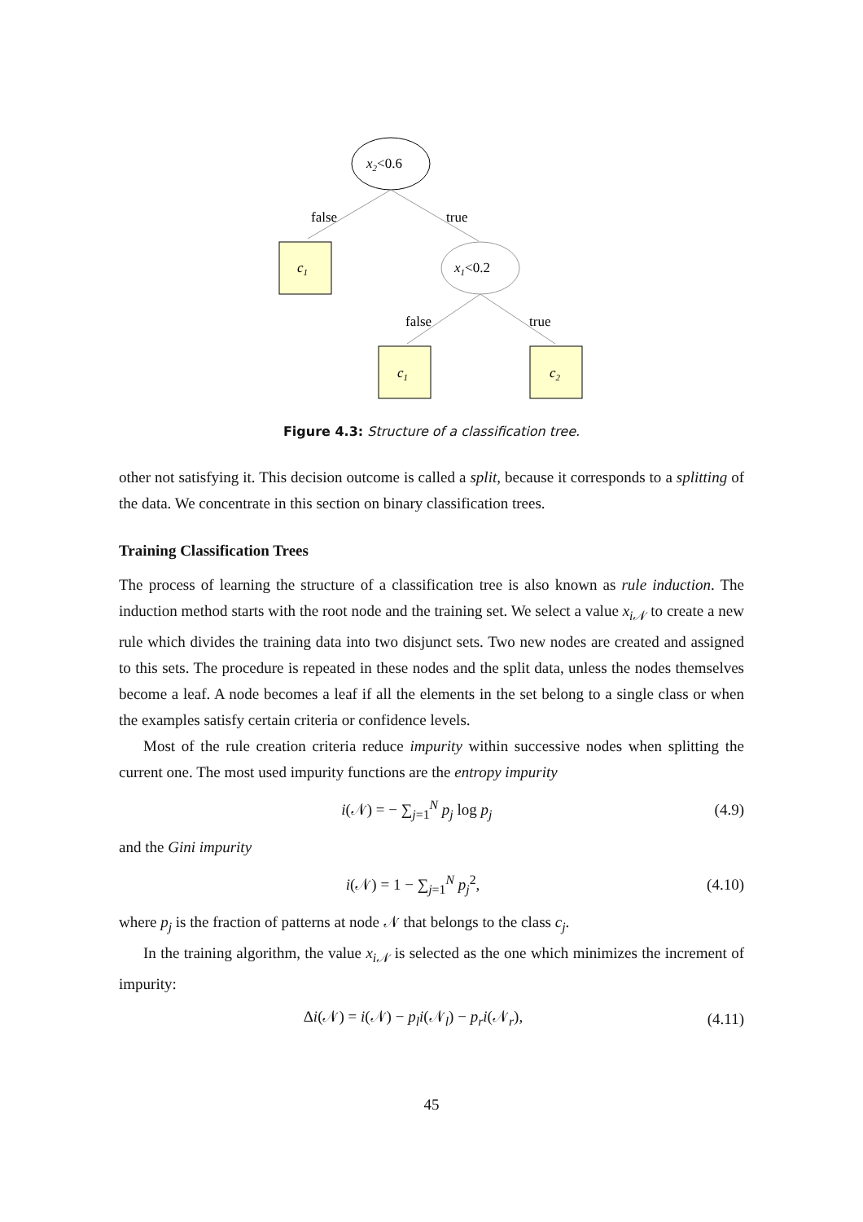x2<0.6
false
true
c1
x1<0.2
false
true
c1
c2
Figure 4.3: Structure of a classification tree.
other not satisfying it. This decision outcome is called a split, because it corresponds to a splitting of the data. We concentrate in this section on binary classification trees.
Training Classification Trees
The process of learning the structure of a classification tree is also known as rule induction. The induction method starts with the root node and the training set. We select a value x<sub>i𝒩</sub> to create a new rule which divides the training data into two disjunct sets. Two new nodes are created and assigned to this sets. The procedure is repeated in these nodes and the split data, unless the nodes themselves become a leaf. A node becomes a leaf if all the elements in the set belong to a single class or when the examples satisfy certain criteria or confidence levels.
Most of the rule creation criteria reduce impurity within successive nodes when splitting the current one. The most used impurity functions are the entropy impurity
i(𝒩) = − ∑<sub>j=1</sub><sup>N</sup> p<sub>j</sub> log p<sub>j</sub> (4.9)
and the Gini impurity
i(𝒩) = 1 − ∑<sub>j=1</sub><sup>N</sup> p<sub>j</sub><sup>2</sup>, (4.10)
where p<sub>j</sub> is the fraction of patterns at node 𝒩 that belongs to the class c<sub>j</sub>.
In the training algorithm, the value x<sub>i𝒩</sub> is selected as the one which minimizes the increment of impurity:
Δi(𝒩) = i(𝒩) − p<sub>l</sub>i(𝒩<sub>l</sub>) − p<sub>r</sub>i(𝒩<sub>r</sub>), (4.11)
45